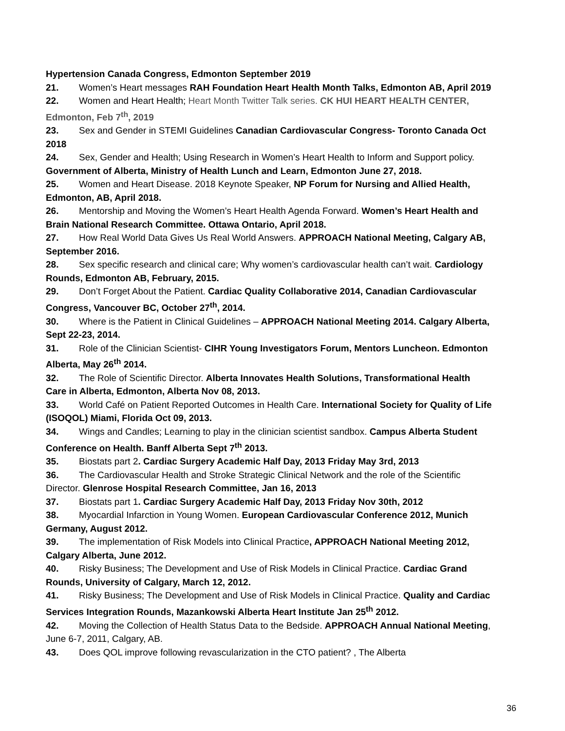Hypertension Canada Congress, Edmonton September 2019
21. Women’s Heart messages RAH Foundation Heart Health Month Talks, Edmonton AB, April 2019
22. Women and Heart Health; Heart Month Twitter Talk series. CK HUI HEART HEALTH CENTER, Edmonton, Feb 7<sup>th</sup>, 2019
23. Sex and Gender in STEMI Guidelines Canadian Cardiovascular Congress- Toronto Canada Oct 2018
24. Sex, Gender and Health; Using Research in Women’s Heart Health to Inform and Support policy. Government of Alberta, Ministry of Health Lunch and Learn, Edmonton June 27, 2018.
25. Women and Heart Disease. 2018 Keynote Speaker, NP Forum for Nursing and Allied Health, Edmonton, AB, April 2018.
26. Mentorship and Moving the Women’s Heart Health Agenda Forward. Women’s Heart Health and Brain National Research Committee. Ottawa Ontario, April 2018.
27. How Real World Data Gives Us Real World Answers. APPROACH National Meeting, Calgary AB, September 2016.
28. Sex specific research and clinical care; Why women’s cardiovascular health can’t wait. Cardiology Rounds, Edmonton AB, February, 2015.
29. Don’t Forget About the Patient. Cardiac Quality Collaborative 2014, Canadian Cardiovascular Congress, Vancouver BC, October 27<sup>th</sup>, 2014.
30. Where is the Patient in Clinical Guidelines – APPROACH National Meeting 2014. Calgary Alberta, Sept 22-23, 2014.
31. Role of the Clinician Scientist- CIHR Young Investigators Forum, Mentors Luncheon. Edmonton Alberta, May 26<sup>th</sup> 2014.
32. The Role of Scientific Director. Alberta Innovates Health Solutions, Transformational Health Care in Alberta, Edmonton, Alberta Nov 08, 2013.
33. World Café on Patient Reported Outcomes in Health Care. International Society for Quality of Life (ISOQOL) Miami, Florida Oct 09, 2013.
34. Wings and Candles; Learning to play in the clinician scientist sandbox. Campus Alberta Student Conference on Health. Banff Alberta Sept 7<sup>th</sup> 2013.
35. Biostats part 2. Cardiac Surgery Academic Half Day, 2013 Friday May 3rd, 2013
36. The Cardiovascular Health and Stroke Strategic Clinical Network and the role of the Scientific Director. Glenrose Hospital Research Committee, Jan 16, 2013
37. Biostats part 1. Cardiac Surgery Academic Half Day, 2013 Friday Nov 30th, 2012
38. Myocardial Infarction in Young Women. European Cardiovascular Conference 2012, Munich Germany, August 2012.
39. The implementation of Risk Models into Clinical Practice, APPROACH National Meeting 2012, Calgary Alberta, June 2012.
40. Risky Business; The Development and Use of Risk Models in Clinical Practice. Cardiac Grand Rounds, University of Calgary, March 12, 2012.
41. Risky Business; The Development and Use of Risk Models in Clinical Practice. Quality and Cardiac Services Integration Rounds, Mazankowski Alberta Heart Institute Jan 25<sup>th</sup> 2012.
42. Moving the Collection of Health Status Data to the Bedside. APPROACH Annual National Meeting, June 6-7, 2011, Calgary, AB.
43. Does QOL improve following revascularization in the CTO patient? , The Alberta
36